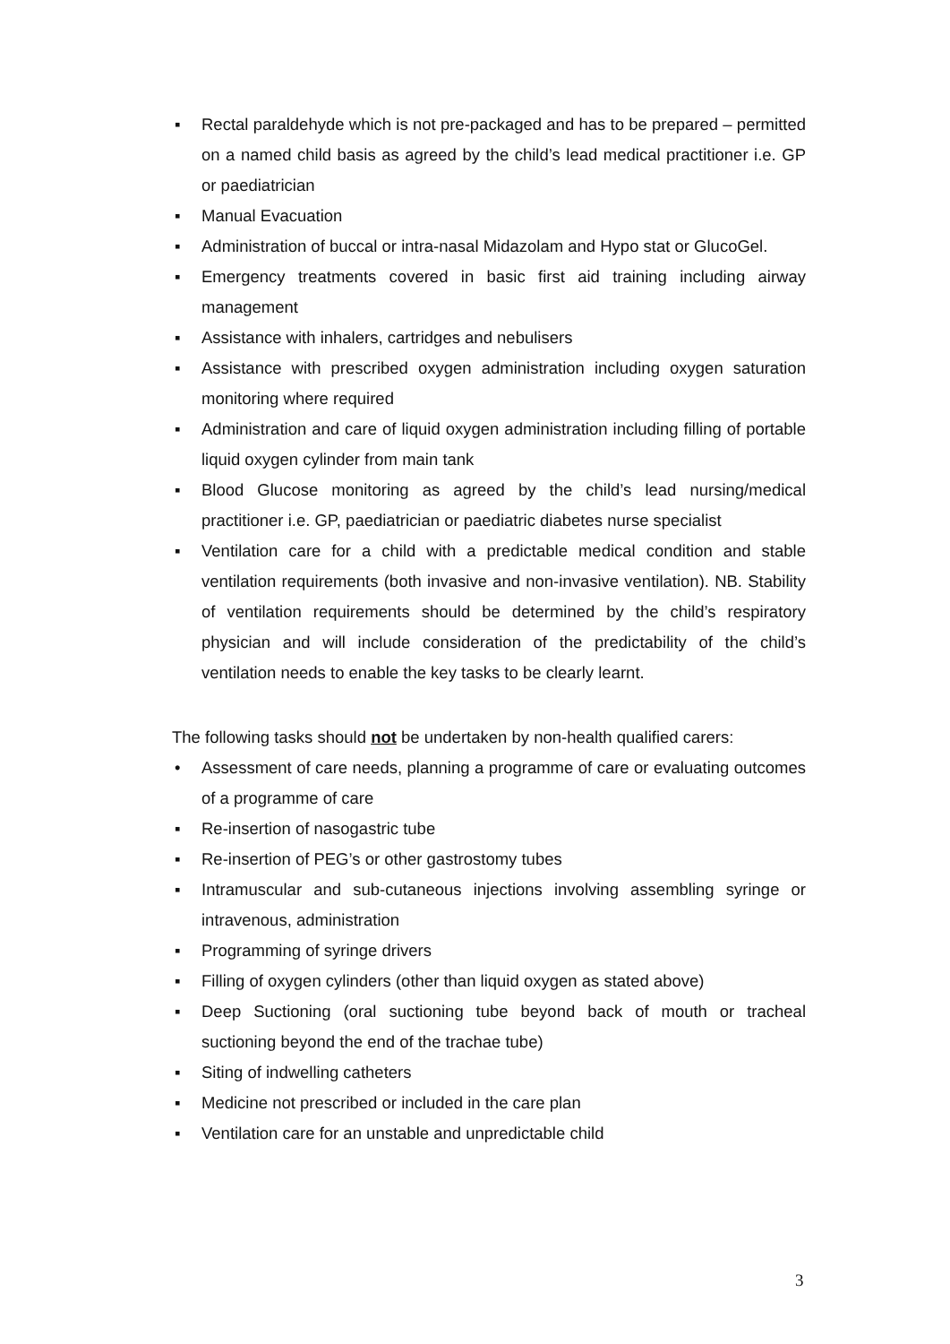▪ Rectal paraldehyde which is not pre-packaged and has to be prepared – permitted on a named child basis as agreed by the child’s lead medical practitioner i.e. GP or paediatrician
▪ Manual Evacuation
▪ Administration of buccal or intra-nasal Midazolam and Hypo stat or GlucoGel.
▪ Emergency treatments covered in basic first aid training including airway management
▪ Assistance with inhalers, cartridges and nebulisers
▪ Assistance with prescribed oxygen administration including oxygen saturation monitoring where required
▪ Administration and care of liquid oxygen administration including filling of portable liquid oxygen cylinder from main tank
▪ Blood Glucose monitoring as agreed by the child’s lead nursing/medical practitioner i.e. GP, paediatrician or paediatric diabetes nurse specialist
▪ Ventilation care for a child with a predictable medical condition and stable ventilation requirements (both invasive and non-invasive ventilation). NB. Stability of ventilation requirements should be determined by the child’s respiratory physician and will include consideration of the predictability of the child’s ventilation needs to enable the key tasks to be clearly learnt.
The following tasks should not be undertaken by non-health qualified carers:
• Assessment of care needs, planning a programme of care or evaluating outcomes of a programme of care
▪ Re-insertion of nasogastric tube
▪ Re-insertion of PEG’s or other gastrostomy tubes
▪ Intramuscular and sub-cutaneous injections involving assembling syringe or intravenous, administration
▪ Programming of syringe drivers
▪ Filling of oxygen cylinders (other than liquid oxygen as stated above)
▪ Deep Suctioning (oral suctioning tube beyond back of mouth or tracheal suctioning beyond the end of the trachae tube)
▪ Siting of indwelling catheters
▪ Medicine not prescribed or included in the care plan
▪ Ventilation care for an unstable and unpredictable child
3